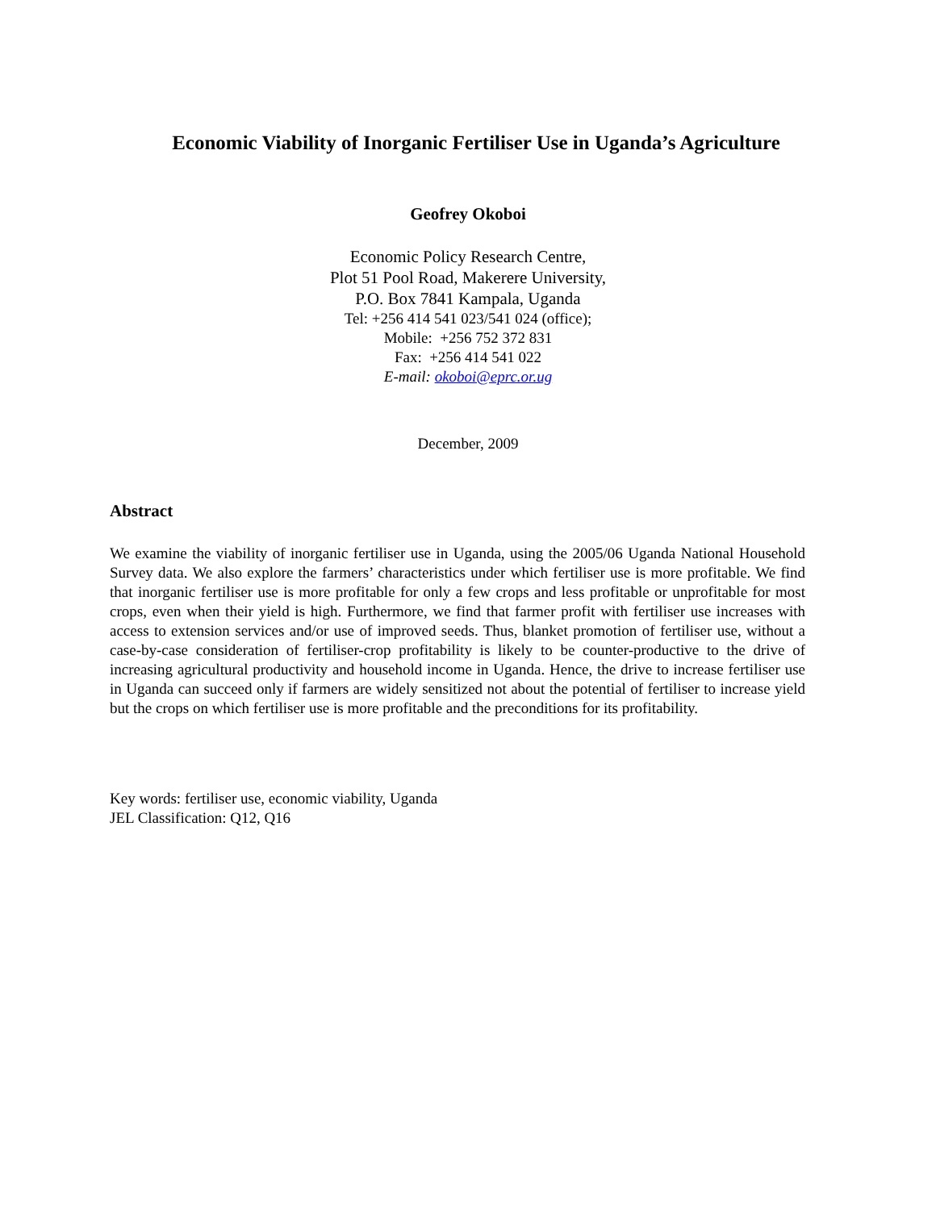Economic Viability of Inorganic Fertiliser Use in Uganda’s Agriculture
Geofrey Okoboi
Economic Policy Research Centre,
Plot 51 Pool Road, Makerere University,
P.O. Box 7841 Kampala, Uganda
Tel: +256 414 541 023/541 024 (office);
Mobile: +256 752 372 831
Fax: +256 414 541 022
E-mail: okoboi@eprc.or.ug
December, 2009
Abstract
We examine the viability of inorganic fertiliser use in Uganda, using the 2005/06 Uganda National Household Survey data. We also explore the farmers’ characteristics under which fertiliser use is more profitable. We find that inorganic fertiliser use is more profitable for only a few crops and less profitable or unprofitable for most crops, even when their yield is high. Furthermore, we find that farmer profit with fertiliser use increases with access to extension services and/or use of improved seeds. Thus, blanket promotion of fertiliser use, without a case-by-case consideration of fertiliser-crop profitability is likely to be counter-productive to the drive of increasing agricultural productivity and household income in Uganda. Hence, the drive to increase fertiliser use in Uganda can succeed only if farmers are widely sensitized not about the potential of fertiliser to increase yield but the crops on which fertiliser use is more profitable and the preconditions for its profitability.
Key words: fertiliser use, economic viability, Uganda
JEL Classification: Q12, Q16